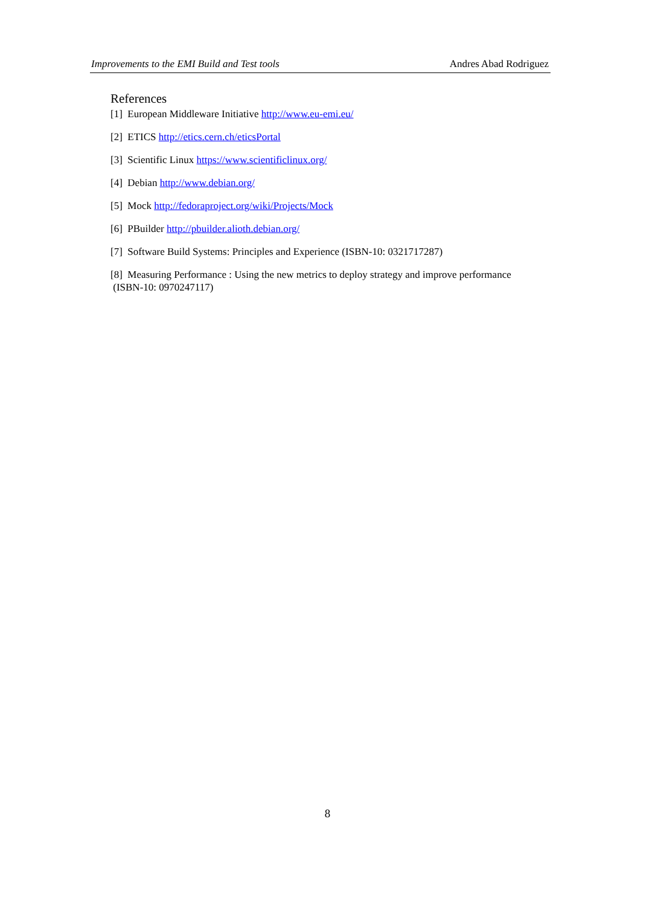Improvements to the EMI Build and Test tools Andres Abad Rodriguez
References
[1] European Middleware Initiative http://www.eu-emi.eu/
[2] ETICS http://etics.cern.ch/eticsPortal
[3] Scientific Linux https://www.scientificlinux.org/
[4] Debian http://www.debian.org/
[5] Mock http://fedoraproject.org/wiki/Projects/Mock
[6] PBuilder http://pbuilder.alioth.debian.org/
[7] Software Build Systems: Principles and Experience (ISBN-10: 0321717287)
[8] Measuring Performance : Using the new metrics to deploy strategy and improve performance
(ISBN-10: 0970247117)
8